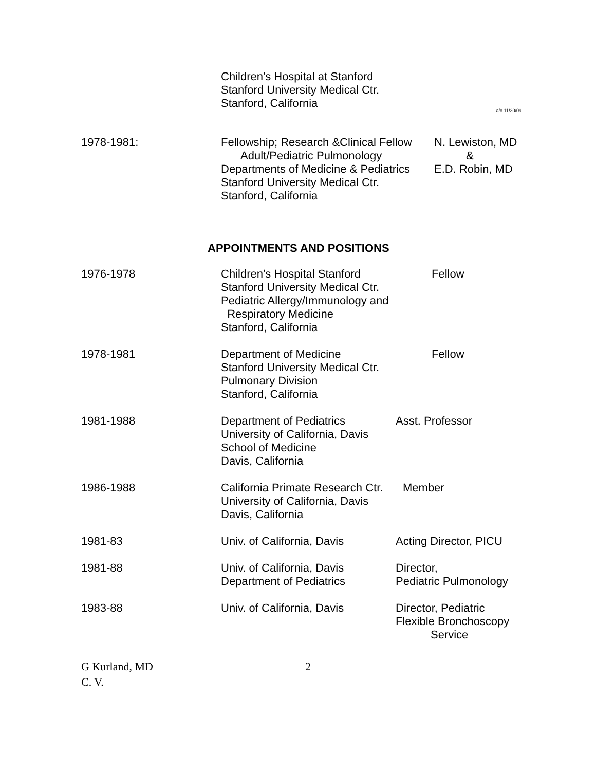Children's Hospital at Stanford
Stanford University Medical Ctr.
Stanford, California
a/o 11/30/09
1978-1981: Fellowship; Research &Clinical Fellow
Adult/Pediatric Pulmonology
Departments of Medicine & Pediatrics
Stanford University Medical Ctr.
Stanford, California
N. Lewiston, MD
&
E.D. Robin, MD
APPOINTMENTS AND POSITIONS
1976-1978 Children's Hospital Stanford
Stanford University Medical Ctr.
Pediatric Allergy/Immunology and
Respiratory Medicine
Stanford, California
Fellow
1978-1981 Department of Medicine
Stanford University Medical Ctr.
Pulmonary Division
Stanford, California
Fellow
1981-1988 Department of Pediatrics
University of California, Davis
School of Medicine
Davis, California
Asst. Professor
1986-1988 California Primate Research Ctr.
University of California, Davis
Davis, California
Member
1981-83 Univ. of California, Davis
Acting Director, PICU
1981-88 Univ. of California, Davis
Department of Pediatrics
Director,
Pediatric Pulmonology
1983-88 Univ. of California, Davis
Director, Pediatric
Flexible Bronchoscopy
Service
G Kurland, MD
C. V.
2